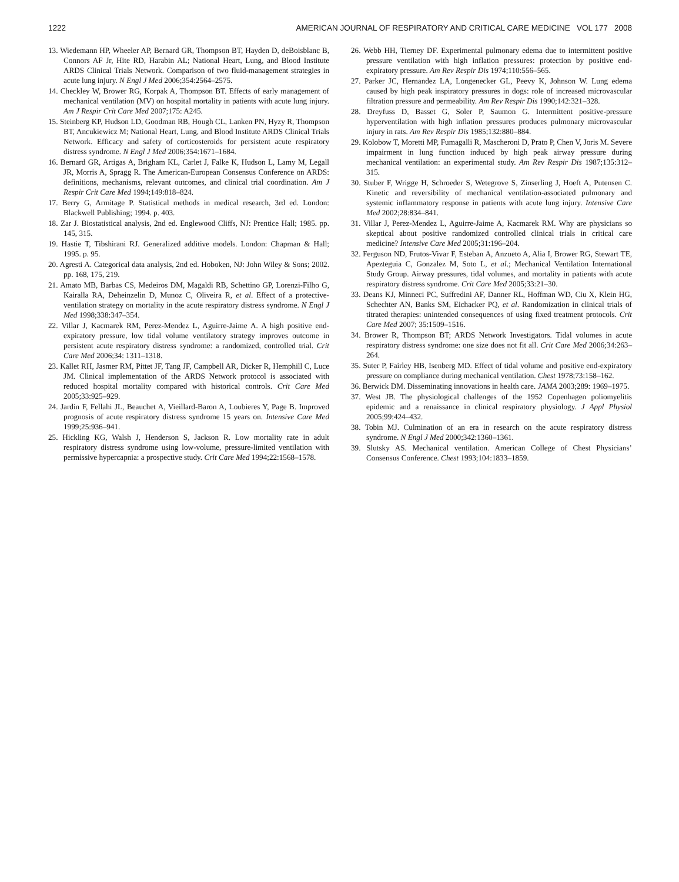1222 AMERICAN JOURNAL OF RESPIRATORY AND CRITICAL CARE MEDICINE VOL 177 2008
13. Wiedemann HP, Wheeler AP, Bernard GR, Thompson BT, Hayden D, deBoisblanc B, Connors AF Jr, Hite RD, Harabin AL; National Heart, Lung, and Blood Institute ARDS Clinical Trials Network. Comparison of two fluid-management strategies in acute lung injury. N Engl J Med 2006;354:2564–2575.
14. Checkley W, Brower RG, Korpak A, Thompson BT. Effects of early management of mechanical ventilation (MV) on hospital mortality in patients with acute lung injury. Am J Respir Crit Care Med 2007;175: A245.
15. Steinberg KP, Hudson LD, Goodman RB, Hough CL, Lanken PN, Hyzy R, Thompson BT, Ancukiewicz M; National Heart, Lung, and Blood Institute ARDS Clinical Trials Network. Efficacy and safety of corticosteroids for persistent acute respiratory distress syndrome. N Engl J Med 2006;354:1671–1684.
16. Bernard GR, Artigas A, Brigham KL, Carlet J, Falke K, Hudson L, Lamy M, Legall JR, Morris A, Spragg R. The American-European Consensus Conference on ARDS: definitions, mechanisms, relevant outcomes, and clinical trial coordination. Am J Respir Crit Care Med 1994;149:818–824.
17. Berry G, Armitage P. Statistical methods in medical research, 3rd ed. London: Blackwell Publishing; 1994. p. 403.
18. Zar J. Biostatistical analysis, 2nd ed. Englewood Cliffs, NJ: Prentice Hall; 1985. pp. 145, 315.
19. Hastie T, Tibshirani RJ. Generalized additive models. London: Chapman & Hall; 1995. p. 95.
20. Agresti A. Categorical data analysis, 2nd ed. Hoboken, NJ: John Wiley & Sons; 2002. pp. 168, 175, 219.
21. Amato MB, Barbas CS, Medeiros DM, Magaldi RB, Schettino GP, Lorenzi-Filho G, Kairalla RA, Deheinzelin D, Munoz C, Oliveira R, et al. Effect of a protective-ventilation strategy on mortality in the acute respiratory distress syndrome. N Engl J Med 1998;338:347–354.
22. Villar J, Kacmarek RM, Perez-Mendez L, Aguirre-Jaime A. A high positive end-expiratory pressure, low tidal volume ventilatory strategy improves outcome in persistent acute respiratory distress syndrome: a randomized, controlled trial. Crit Care Med 2006;34: 1311–1318.
23. Kallet RH, Jasmer RM, Pittet JF, Tang JF, Campbell AR, Dicker R, Hemphill C, Luce JM. Clinical implementation of the ARDS Network protocol is associated with reduced hospital mortality compared with historical controls. Crit Care Med 2005;33:925–929.
24. Jardin F, Fellahi JL, Beauchet A, Vieillard-Baron A, Loubieres Y, Page B. Improved prognosis of acute respiratory distress syndrome 15 years on. Intensive Care Med 1999;25:936–941.
25. Hickling KG, Walsh J, Henderson S, Jackson R. Low mortality rate in adult respiratory distress syndrome using low-volume, pressure-limited ventilation with permissive hypercapnia: a prospective study. Crit Care Med 1994;22:1568–1578.
26. Webb HH, Tierney DF. Experimental pulmonary edema due to intermittent positive pressure ventilation with high inflation pressures: protection by positive end-expiratory pressure. Am Rev Respir Dis 1974;110:556–565.
27. Parker JC, Hernandez LA, Longenecker GL, Peevy K, Johnson W. Lung edema caused by high peak inspiratory pressures in dogs: role of increased microvascular filtration pressure and permeability. Am Rev Respir Dis 1990;142:321–328.
28. Dreyfuss D, Basset G, Soler P, Saumon G. Intermittent positive-pressure hyperventilation with high inflation pressures produces pulmonary microvascular injury in rats. Am Rev Respir Dis 1985;132:880–884.
29. Kolobow T, Moretti MP, Fumagalli R, Mascheroni D, Prato P, Chen V, Joris M. Severe impairment in lung function induced by high peak airway pressure during mechanical ventilation: an experimental study. Am Rev Respir Dis 1987;135:312–315.
30. Stuber F, Wrigge H, Schroeder S, Wetegrove S, Zinserling J, Hoeft A, Putensen C. Kinetic and reversibility of mechanical ventilation-associated pulmonary and systemic inflammatory response in patients with acute lung injury. Intensive Care Med 2002;28:834–841.
31. Villar J, Perez-Mendez L, Aguirre-Jaime A, Kacmarek RM. Why are physicians so skeptical about positive randomized controlled clinical trials in critical care medicine? Intensive Care Med 2005;31:196–204.
32. Ferguson ND, Frutos-Vivar F, Esteban A, Anzueto A, Alia I, Brower RG, Stewart TE, Apezteguia C, Gonzalez M, Soto L, et al.; Mechanical Ventilation International Study Group. Airway pressures, tidal volumes, and mortality in patients with acute respiratory distress syndrome. Crit Care Med 2005;33:21–30.
33. Deans KJ, Minneci PC, Suffredini AF, Danner RL, Hoffman WD, Ciu X, Klein HG, Schechter AN, Banks SM, Eichacker PQ, et al. Randomization in clinical trials of titrated therapies: unintended consequences of using fixed treatment protocols. Crit Care Med 2007; 35:1509–1516.
34. Brower R, Thompson BT; ARDS Network Investigators. Tidal volumes in acute respiratory distress syndrome: one size does not fit all. Crit Care Med 2006;34:263–264.
35. Suter P, Fairley HB, Isenberg MD. Effect of tidal volume and positive end-expiratory pressure on compliance during mechanical ventilation. Chest 1978;73:158–162.
36. Berwick DM. Disseminating innovations in health care. JAMA 2003;289: 1969–1975.
37. West JB. The physiological challenges of the 1952 Copenhagen poliomyelitis epidemic and a renaissance in clinical respiratory physiology. J Appl Physiol 2005;99:424–432.
38. Tobin MJ. Culmination of an era in research on the acute respiratory distress syndrome. N Engl J Med 2000;342:1360–1361.
39. Slutsky AS. Mechanical ventilation. American College of Chest Physicians’ Consensus Conference. Chest 1993;104:1833–1859.